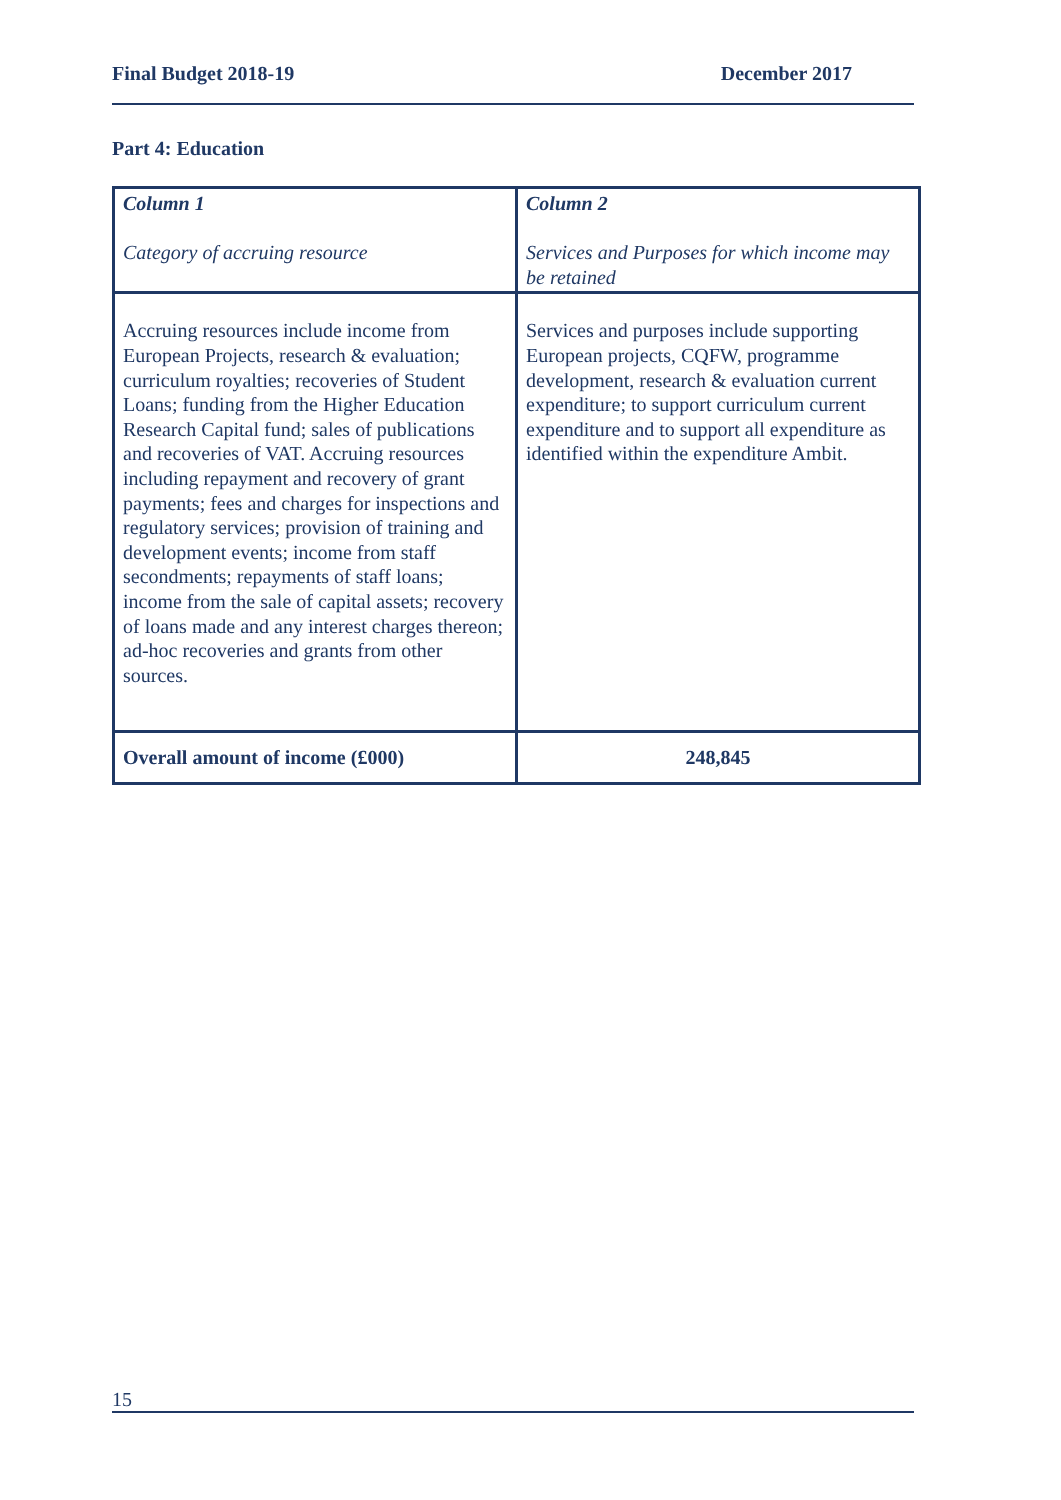Final Budget 2018-19 December 2017
Part 4: Education
| Column 1 Category of accruing resource | Column 2 Services and Purposes for which income may be retained |
| Accruing resources include income from European Projects, research & evaluation; curriculum royalties; recoveries of Student Loans; funding from the Higher Education Research Capital fund; sales of publications and recoveries of VAT. Accruing resources including repayment and recovery of grant payments; fees and charges for inspections and regulatory services; provision of training and development events; income from staff secondments; repayments of staff loans; income from the sale of capital assets; recovery of loans made and any interest charges thereon; ad-hoc recoveries and grants from other sources. | Services and purposes include supporting European projects, CQFW, programme development, research & evaluation current expenditure; to support curriculum current expenditure and to support all expenditure as identified within the expenditure Ambit. |
| Overall amount of income (£000) | 248,845 |
15